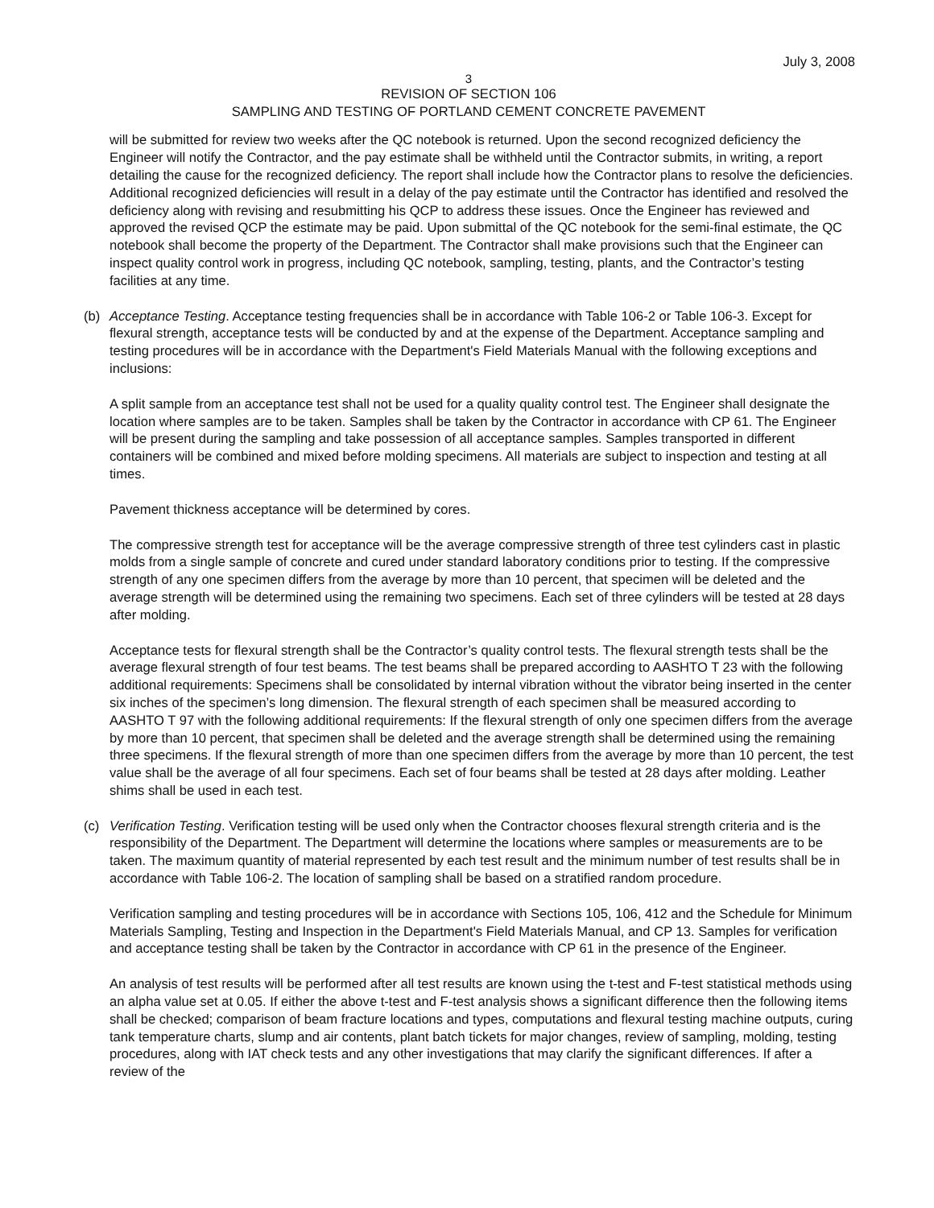July 3, 2008
3
REVISION OF SECTION 106
SAMPLING AND TESTING OF PORTLAND CEMENT CONCRETE PAVEMENT
will be submitted for review two weeks after the QC notebook is returned. Upon the second recognized deficiency the Engineer will notify the Contractor, and the pay estimate shall be withheld until the Contractor submits, in writing, a report detailing the cause for the recognized deficiency. The report shall include how the Contractor plans to resolve the deficiencies. Additional recognized deficiencies will result in a delay of the pay estimate until the Contractor has identified and resolved the deficiency along with revising and resubmitting his QCP to address these issues. Once the Engineer has reviewed and approved the revised QCP the estimate may be paid. Upon submittal of the QC notebook for the semi-final estimate, the QC notebook shall become the property of the Department. The Contractor shall make provisions such that the Engineer can inspect quality control work in progress, including QC notebook, sampling, testing, plants, and the Contractor’s testing facilities at any time.
(b) Acceptance Testing. Acceptance testing frequencies shall be in accordance with Table 106-2 or Table 106-3. Except for flexural strength, acceptance tests will be conducted by and at the expense of the Department. Acceptance sampling and testing procedures will be in accordance with the Department's Field Materials Manual with the following exceptions and inclusions:
A split sample from an acceptance test shall not be used for a quality quality control test. The Engineer shall designate the location where samples are to be taken. Samples shall be taken by the Contractor in accordance with CP 61. The Engineer will be present during the sampling and take possession of all acceptance samples. Samples transported in different containers will be combined and mixed before molding specimens. All materials are subject to inspection and testing at all times.
Pavement thickness acceptance will be determined by cores.
The compressive strength test for acceptance will be the average compressive strength of three test cylinders cast in plastic molds from a single sample of concrete and cured under standard laboratory conditions prior to testing. If the compressive strength of any one specimen differs from the average by more than 10 percent, that specimen will be deleted and the average strength will be determined using the remaining two specimens. Each set of three cylinders will be tested at 28 days after molding.
Acceptance tests for flexural strength shall be the Contractor’s quality control tests. The flexural strength tests shall be the average flexural strength of four test beams. The test beams shall be prepared according to AASHTO T 23 with the following additional requirements: Specimens shall be consolidated by internal vibration without the vibrator being inserted in the center six inches of the specimen’s long dimension. The flexural strength of each specimen shall be measured according to AASHTO T 97 with the following additional requirements: If the flexural strength of only one specimen differs from the average by more than 10 percent, that specimen shall be deleted and the average strength shall be determined using the remaining three specimens. If the flexural strength of more than one specimen differs from the average by more than 10 percent, the test value shall be the average of all four specimens. Each set of four beams shall be tested at 28 days after molding. Leather shims shall be used in each test.
(c) Verification Testing. Verification testing will be used only when the Contractor chooses flexural strength criteria and is the responsibility of the Department. The Department will determine the locations where samples or measurements are to be taken. The maximum quantity of material represented by each test result and the minimum number of test results shall be in accordance with Table 106-2. The location of sampling shall be based on a stratified random procedure.
Verification sampling and testing procedures will be in accordance with Sections 105, 106, 412 and the Schedule for Minimum Materials Sampling, Testing and Inspection in the Department's Field Materials Manual, and CP 13. Samples for verification and acceptance testing shall be taken by the Contractor in accordance with CP 61 in the presence of the Engineer.
An analysis of test results will be performed after all test results are known using the t-test and F-test statistical methods using an alpha value set at 0.05. If either the above t-test and F-test analysis shows a significant difference then the following items shall be checked; comparison of beam fracture locations and types, computations and flexural testing machine outputs, curing tank temperature charts, slump and air contents, plant batch tickets for major changes, review of sampling, molding, testing procedures, along with IAT check tests and any other investigations that may clarify the significant differences. If after a review of the